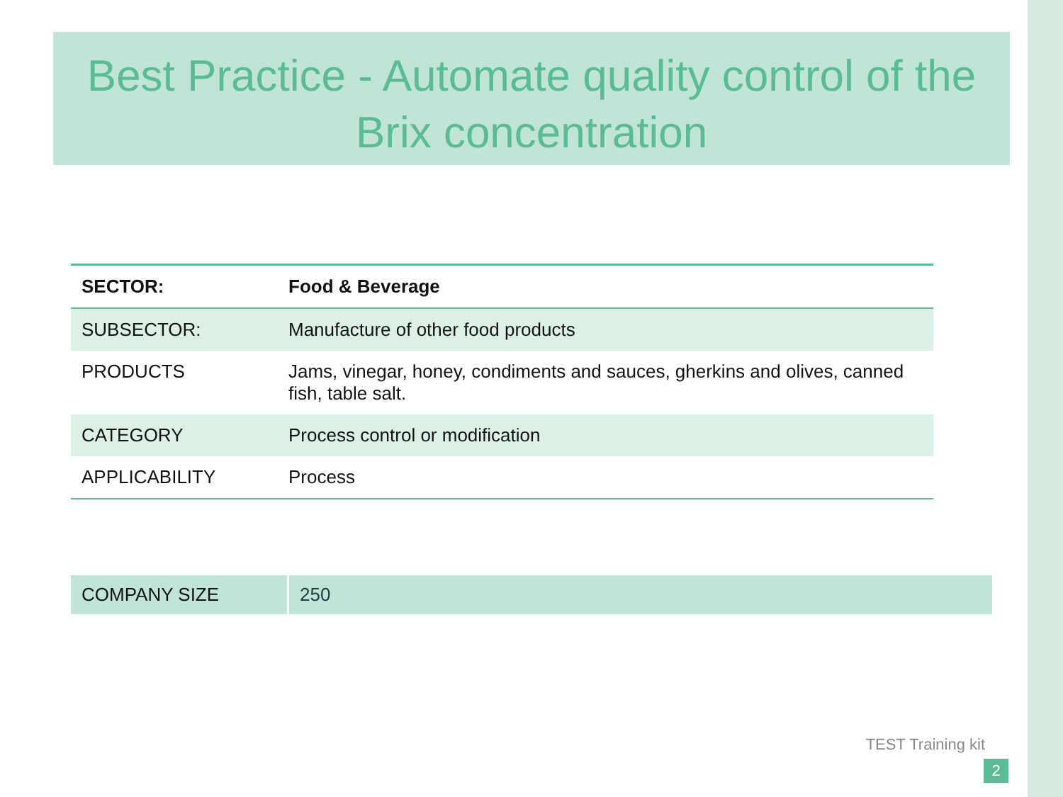Best Practice - Automate quality control of the Brix concentration
| SECTOR: | Food & Beverage |
| SUBSECTOR: | Manufacture of other food products |
| PRODUCTS | Jams, vinegar, honey, condiments and sauces, gherkins and olives, canned fish, table salt. |
| CATEGORY | Process control or modification |
| APPLICABILITY | Process |
| COMPANY SIZE | 250 |
TEST Training kit
2